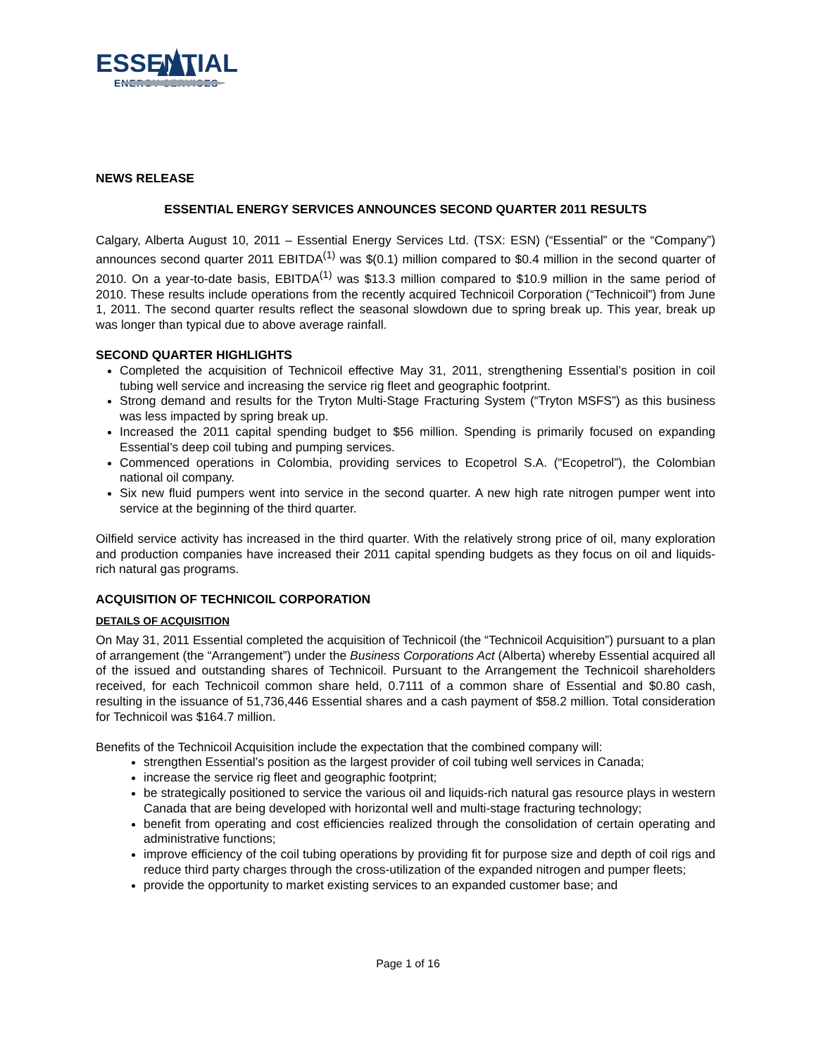ESSENTIAL
ENERGY SERVICES
NEWS RELEASE
ESSENTIAL ENERGY SERVICES ANNOUNCES SECOND QUARTER 2011 RESULTS
Calgary, Alberta August 10, 2011 – Essential Energy Services Ltd. (TSX: ESN) (“Essential” or the “Company”) announces second quarter 2011 EBITDA<sup>(1)</sup> was $(0.1) million compared to $0.4 million in the second quarter of 2010. On a year-to-date basis, EBITDA<sup>(1)</sup> was $13.3 million compared to $10.9 million in the same period of 2010. These results include operations from the recently acquired Technicoil Corporation (“Technicoil”) from June 1, 2011. The second quarter results reflect the seasonal slowdown due to spring break up. This year, break up was longer than typical due to above average rainfall.
SECOND QUARTER HIGHLIGHTS
Completed the acquisition of Technicoil effective May 31, 2011, strengthening Essential’s position in coil tubing well service and increasing the service rig fleet and geographic footprint.
Strong demand and results for the Tryton Multi-Stage Fracturing System (“Tryton MSFS”) as this business was less impacted by spring break up.
Increased the 2011 capital spending budget to $56 million. Spending is primarily focused on expanding Essential’s deep coil tubing and pumping services.
Commenced operations in Colombia, providing services to Ecopetrol S.A. (“Ecopetrol”), the Colombian national oil company.
Six new fluid pumpers went into service in the second quarter. A new high rate nitrogen pumper went into service at the beginning of the third quarter.
Oilfield service activity has increased in the third quarter. With the relatively strong price of oil, many exploration and production companies have increased their 2011 capital spending budgets as they focus on oil and liquids-rich natural gas programs.
ACQUISITION OF TECHNICOIL CORPORATION
DETAILS OF ACQUISITION
On May 31, 2011 Essential completed the acquisition of Technicoil (the “Technicoil Acquisition”) pursuant to a plan of arrangement (the “Arrangement”) under the Business Corporations Act (Alberta) whereby Essential acquired all of the issued and outstanding shares of Technicoil. Pursuant to the Arrangement the Technicoil shareholders received, for each Technicoil common share held, 0.7111 of a common share of Essential and $0.80 cash, resulting in the issuance of 51,736,446 Essential shares and a cash payment of $58.2 million. Total consideration for Technicoil was $164.7 million.
Benefits of the Technicoil Acquisition include the expectation that the combined company will:
strengthen Essential’s position as the largest provider of coil tubing well services in Canada;
increase the service rig fleet and geographic footprint;
be strategically positioned to service the various oil and liquids-rich natural gas resource plays in western Canada that are being developed with horizontal well and multi-stage fracturing technology;
benefit from operating and cost efficiencies realized through the consolidation of certain operating and administrative functions;
improve efficiency of the coil tubing operations by providing fit for purpose size and depth of coil rigs and reduce third party charges through the cross-utilization of the expanded nitrogen and pumper fleets;
provide the opportunity to market existing services to an expanded customer base; and
Page 1 of 16